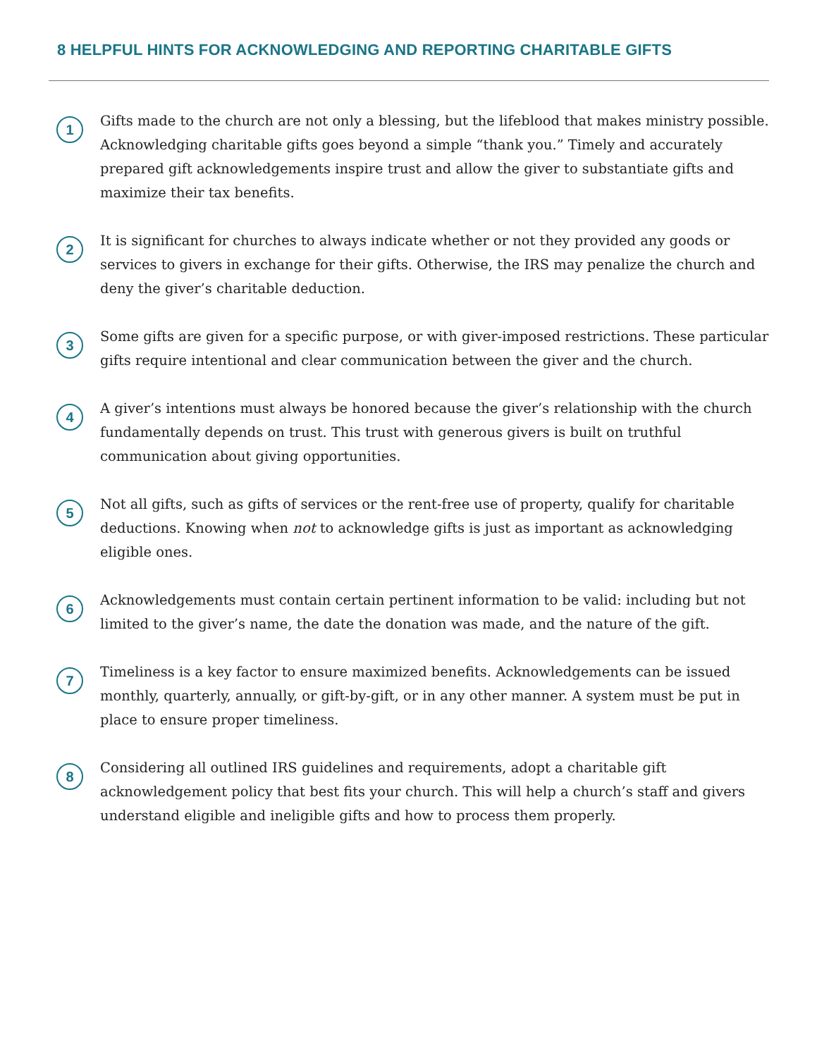8 HELPFUL HINTS FOR ACKNOWLEDGING AND REPORTING CHARITABLE GIFTS
1
Gifts made to the church are not only a blessing, but the lifeblood that makes ministry possible. Acknowledging charitable gifts goes beyond a simple “thank you.” Timely and accurately prepared gift acknowledgements inspire trust and allow the giver to substantiate gifts and maximize their tax benefits.
2
It is significant for churches to always indicate whether or not they provided any goods or services to givers in exchange for their gifts. Otherwise, the IRS may penalize the church and deny the giver’s charitable deduction.
3
Some gifts are given for a specific purpose, or with giver-imposed restrictions. These particular gifts require intentional and clear communication between the giver and the church.
4
A giver’s intentions must always be honored because the giver’s relationship with the church fundamentally depends on trust. This trust with generous givers is built on truthful communication about giving opportunities.
5
Not all gifts, such as gifts of services or the rent-free use of property, qualify for charitable deductions. Knowing when not to acknowledge gifts is just as important as acknowledging eligible ones.
6
Acknowledgements must contain certain pertinent information to be valid: including but not limited to the giver’s name, the date the donation was made, and the nature of the gift.
7
Timeliness is a key factor to ensure maximized benefits. Acknowledgements can be issued monthly, quarterly, annually, or gift-by-gift, or in any other manner. A system must be put in place to ensure proper timeliness.
8
Considering all outlined IRS guidelines and requirements, adopt a charitable gift acknowledgement policy that best fits your church. This will help a church’s staff and givers understand eligible and ineligible gifts and how to process them properly.